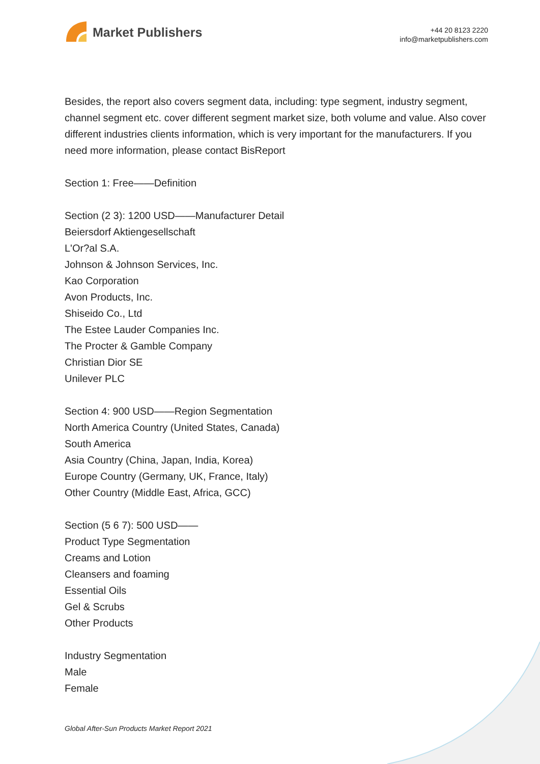Market Publishers
+44 20 8123 2220
info@marketpublishers.com
Besides, the report also covers segment data, including: type segment, industry segment, channel segment etc. cover different segment market size, both volume and value. Also cover different industries clients information, which is very important for the manufacturers. If you need more information, please contact BisReport
Section 1: Free——Definition
Section (2 3): 1200 USD——Manufacturer Detail
Beiersdorf Aktiengesellschaft
L'Or?al S.A.
Johnson & Johnson Services, Inc.
Kao Corporation
Avon Products, Inc.
Shiseido Co., Ltd
The Estee Lauder Companies Inc.
The Procter & Gamble Company
Christian Dior SE
Unilever PLC
Section 4: 900 USD——Region Segmentation
North America Country (United States, Canada)
South America
Asia Country (China, Japan, India, Korea)
Europe Country (Germany, UK, France, Italy)
Other Country (Middle East, Africa, GCC)
Section (5 6 7): 500 USD——
Product Type Segmentation
Creams and Lotion
Cleansers and foaming
Essential Oils
Gel & Scrubs
Other Products
Industry Segmentation
Male
Female
Global After-Sun Products Market Report 2021